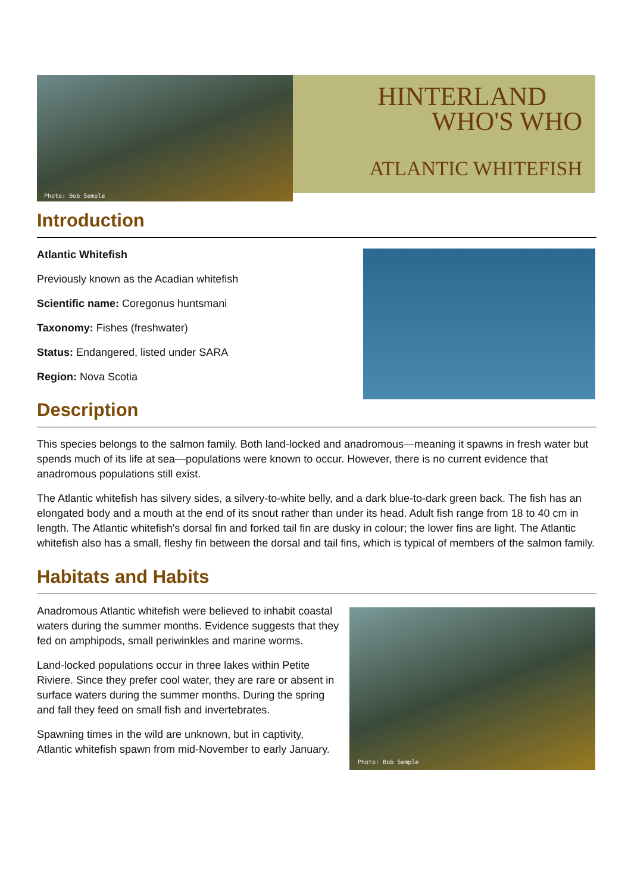Photo: Bob Semple
HINTERLAND
WHO'S WHO
ATLANTIC WHITEFISH
Introduction
Atlantic Whitefish
Previously known as the Acadian whitefish
Scientific name: Coregonus huntsmani
Taxonomy: Fishes (freshwater)
Status: Endangered, listed under SARA
Region: Nova Scotia
Description
This species belongs to the salmon family. Both land-locked and anadromous—meaning it spawns in fresh water but spends much of its life at sea—populations were known to occur. However, there is no current evidence that anadromous populations still exist.
The Atlantic whitefish has silvery sides, a silvery-to-white belly, and a dark blue-to-dark green back. The fish has an elongated body and a mouth at the end of its snout rather than under its head. Adult fish range from 18 to 40 cm in length. The Atlantic whitefish's dorsal fin and forked tail fin are dusky in colour; the lower fins are light. The Atlantic whitefish also has a small, fleshy fin between the dorsal and tail fins, which is typical of members of the salmon family.
Habitats and Habits
Anadromous Atlantic whitefish were believed to inhabit coastal waters during the summer months. Evidence suggests that they fed on amphipods, small periwinkles and marine worms.
Land-locked populations occur in three lakes within Petite Riviere. Since they prefer cool water, they are rare or absent in surface waters during the summer months. During the spring and fall they feed on small fish and invertebrates.
Spawning times in the wild are unknown, but in captivity, Atlantic whitefish spawn from mid-November to early January.
Photo: Bob Semple